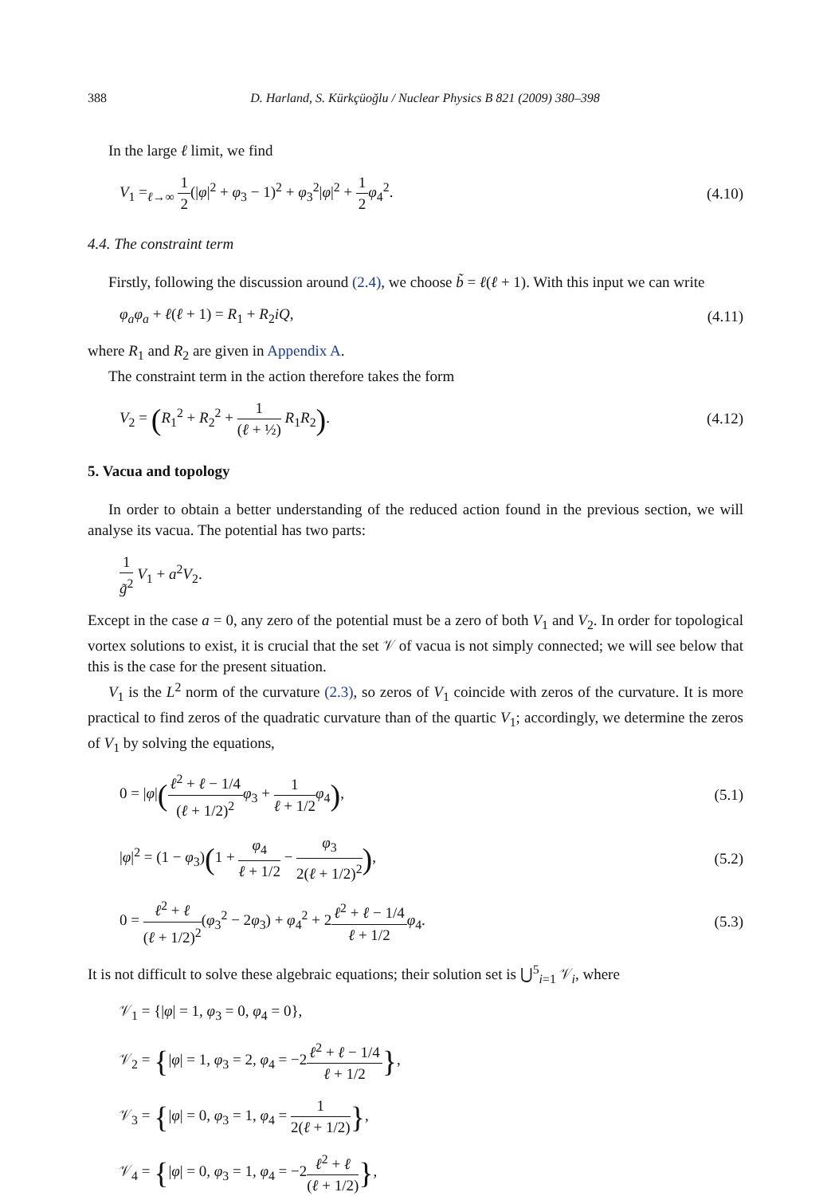388 D. Harland, S. Kürkçüoğlu / Nuclear Physics B 821 (2009) 380–398
In the large ℓ limit, we find
V<sub>1</sub> =<sub>ℓ→∞</sub> 1 2(|φ|<sup>2</sup> + φ<sub>3</sub> − 1)<sup>2</sup> + φ<sub>3</sub><sup>2</sup>|φ|<sup>2</sup> + 1 2 φ<sub>4</sub><sup>2</sup>. (4.10)
4.4. The constraint term
Firstly, following the discussion around (2.4), we choose b̃ = ℓ(ℓ + 1). With this input we can write
φ<sub>a</sub>φ<sub>a</sub> + ℓ(ℓ + 1) = R<sub>1</sub> + R<sub>2</sub>iQ, (4.11)
where R<sub>1</sub> and R<sub>2</sub> are given in Appendix A.
The constraint term in the action therefore takes the form
V<sub>2</sub> = (R<sub>1</sub><sup>2</sup> + R<sub>2</sub><sup>2</sup> + 1 (ℓ + ½) R<sub>1</sub>R<sub>2</sub>). (4.12)
5. Vacua and topology
In order to obtain a better understanding of the reduced action found in the previous section, we will analyse its vacua. The potential has two parts:
1 g̃<sup>2</sup> V<sub>1</sub> + a<sup>2</sup>V<sub>2</sub>.
Except in the case a = 0, any zero of the potential must be a zero of both V<sub>1</sub> and V<sub>2</sub>. In order for topological vortex solutions to exist, it is crucial that the set 𝒱 of vacua is not simply connected; we will see below that this is the case for the present situation.
V<sub>1</sub> is the L<sup>2</sup> norm of the curvature (2.3), so zeros of V<sub>1</sub> coincide with zeros of the curvature. It is more practical to find zeros of the quadratic curvature than of the quartic V<sub>1</sub>; accordingly, we determine the zeros of V<sub>1</sub> by solving the equations,
0 = |φ|(ℓ<sup>2</sup> + ℓ − 1/4 (ℓ + 1/2)<sup>2</sup> φ<sub>3</sub> + 1 ℓ + 1/2 φ<sub>4</sub>), (5.1)
|φ|<sup>2</sup> = (1 − φ<sub>3</sub>)(1 + φ<sub>4</sub> ℓ + 1/2 − φ<sub>3</sub> 2(ℓ + 1/2)<sup>2</sup>), (5.2)
0 = ℓ<sup>2</sup> + ℓ (ℓ + 1/2)<sup>2</sup>(φ<sub>3</sub><sup>2</sup> − 2φ<sub>3</sub>) + φ<sub>4</sub><sup>2</sup> + 2ℓ<sup>2</sup> + ℓ − 1/4 ℓ + 1/2 φ<sub>4</sub>. (5.3)
It is not difficult to solve these algebraic equations; their solution set is ⋃<sup>5</sup><sub>i=1</sub> 𝒱<sub>i</sub>, where
𝒱<sub>1</sub> = {|φ| = 1, φ<sub>3</sub> = 0, φ<sub>4</sub> = 0},
𝒱<sub>2</sub> = {|φ| = 1, φ<sub>3</sub> = 2, φ<sub>4</sub> = −2ℓ<sup>2</sup> + ℓ − 1/4 ℓ + 1/2},
𝒱<sub>3</sub> = {|φ| = 0, φ<sub>3</sub> = 1, φ<sub>4</sub> = 1 2(ℓ + 1/2)},
𝒱<sub>4</sub> = {|φ| = 0, φ<sub>3</sub> = 1, φ<sub>4</sub> = −2ℓ<sup>2</sup> + ℓ (ℓ + 1/2)},